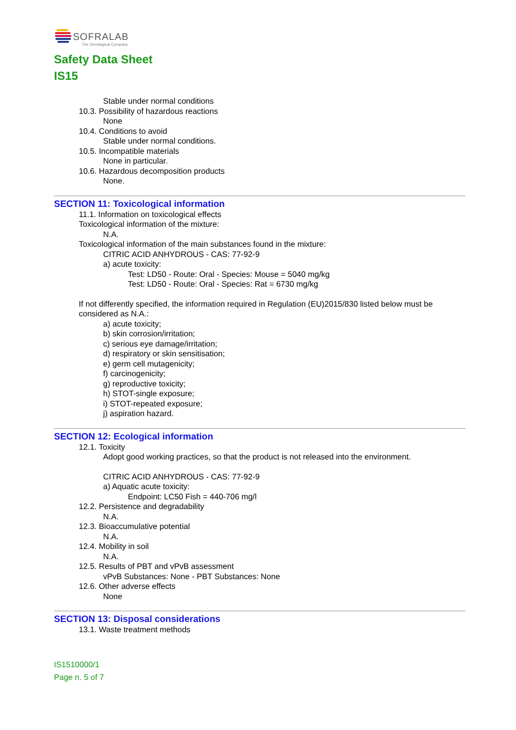SOFRALAB
The Oenological Company
Safety Data Sheet
IS15
Stable under normal conditions
10.3. Possibility of hazardous reactions
None
10.4. Conditions to avoid
Stable under normal conditions.
10.5. Incompatible materials
None in particular.
10.6. Hazardous decomposition products
None.
SECTION 11: Toxicological information
11.1. Information on toxicological effects
Toxicological information of the mixture:
N.A.
Toxicological information of the main substances found in the mixture:
CITRIC ACID ANHYDROUS - CAS: 77-92-9
a) acute toxicity:
Test: LD50 - Route: Oral - Species: Mouse = 5040 mg/kg
Test: LD50 - Route: Oral - Species: Rat = 6730 mg/kg
If not differently specified, the information required in Regulation (EU)2015/830 listed below must be considered as N.A.:
a) acute toxicity;
b) skin corrosion/irritation;
c) serious eye damage/irritation;
d) respiratory or skin sensitisation;
e) germ cell mutagenicity;
f) carcinogenicity;
g) reproductive toxicity;
h) STOT-single exposure;
i) STOT-repeated exposure;
j) aspiration hazard.
SECTION 12: Ecological information
12.1. Toxicity
Adopt good working practices, so that the product is not released into the environment.
CITRIC ACID ANHYDROUS - CAS: 77-92-9
a) Aquatic acute toxicity:
Endpoint: LC50 Fish = 440-706 mg/l
12.2. Persistence and degradability
N.A.
12.3. Bioaccumulative potential
N.A.
12.4. Mobility in soil
N.A.
12.5. Results of PBT and vPvB assessment
vPvB Substances: None - PBT Substances: None
12.6. Other adverse effects
None
SECTION 13: Disposal considerations
13.1. Waste treatment methods
IS1510000/1
Page n. 5 of 7